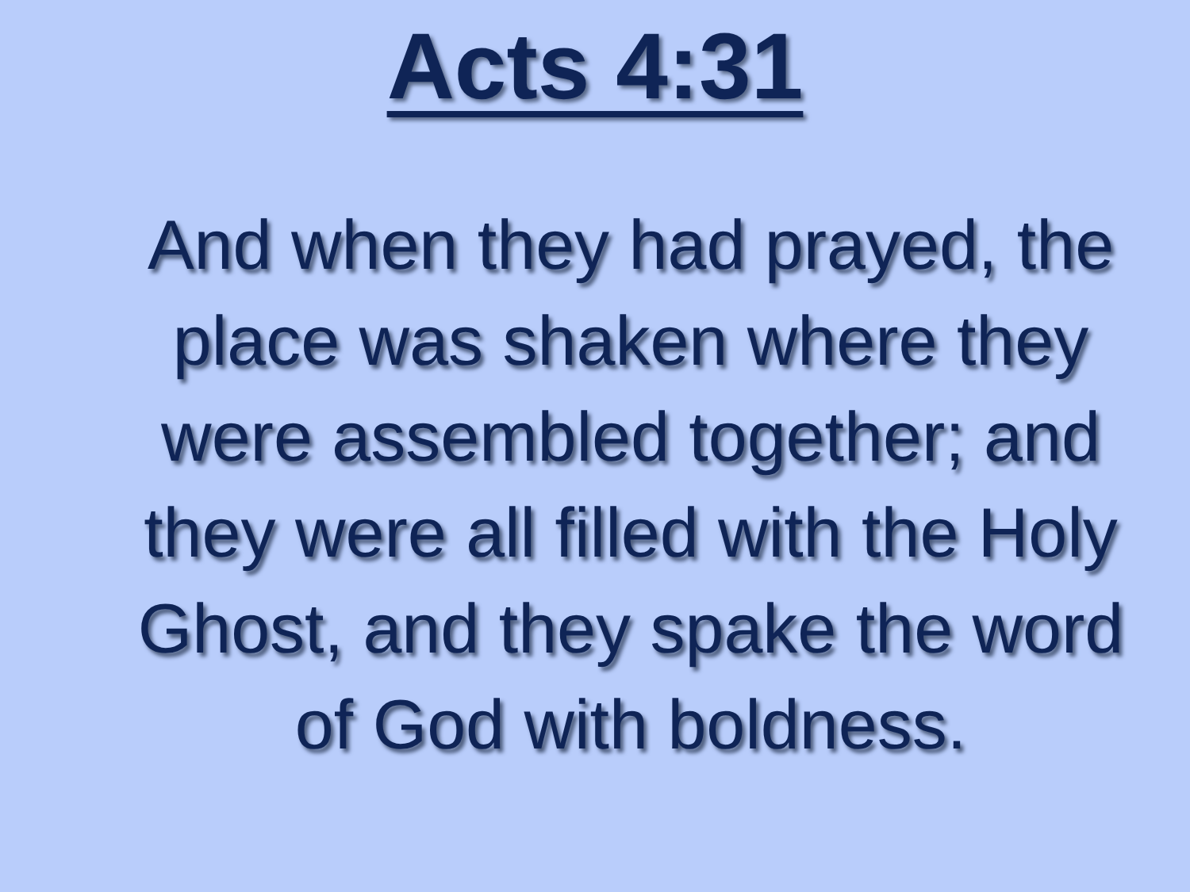Acts 4:31
And when they had prayed, the place was shaken where they were assembled together; and they were all filled with the Holy Ghost, and they spake the word of God with boldness.